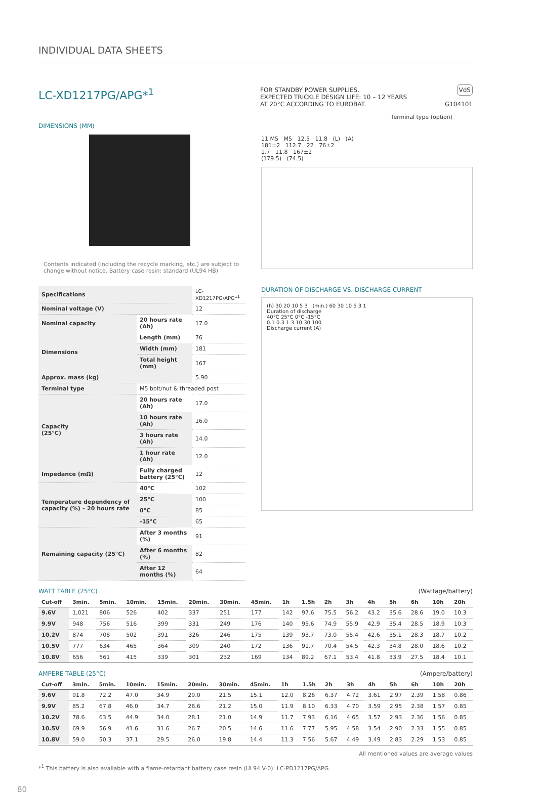INDIVIDUAL DATA SHEETS
LC-XD1217PG/APG*<sup>1</sup>
FOR STANDBY POWER SUPPLIES.
EXPECTED TRICKLE DESIGN LIFE: 10 – 12 YEARS
AT 20°C ACCORDING TO EUROBAT.
VdS
G104101
Terminal type (option)
DIMENSIONS (MM)
Contents indicated (including the recycle marking, etc.) are subject to change without notice. Battery case resin: standard (UL94 HB)
11 M5 M5 12.5 11.8 (L) (A)
181±2 112.7 22 76±2
1.7 11.8 167±2
(179.5) (74.5)
| Specifications | | LC-XD1217PG/APG*<sup>1</sup> |
| Nominal voltage (V) | | 12 |
| Nominal capacity | 20 hours rate (Ah) | 17.0 |
| Dimensions | Length (mm) | 76 |
| | Width (mm) | 181 |
| | Total height (mm) | 167 |
| Approx. mass (kg) | | 5.90 |
| Terminal type | M5 bolt/nut & threaded post | |
| Capacity (25°C) | 20 hours rate (Ah) | 17.0 |
| | 10 hours rate (Ah) | 16.0 |
| | 3 hours rate (Ah) | 14.0 |
| | 1 hour rate (Ah) | 12.0 |
| Impedance (mΩ) | Fully charged battery (25°C) | 12 |
| Temperature dependency of capacity (%) – 20 hours rate | 40°C | 102 |
| | 25°C | 100 |
| | 0°C | 85 |
| | -15°C | 65 |
| Remaining capacity (25°C) | After 3 months (%) | 91 |
| | After 6 months (%) | 82 |
| | After 12 months (%) | 64 |
DURATION OF DISCHARGE VS. DISCHARGE CURRENT
(h) 30 20 10 5 3 (min.) 60 30 10 5 3 1
Duration of discharge
40°C 25°C 0°C -15°C
0.1 0.3 1 3 10 30 100
Discharge current (A)
WATT TABLE (25°C) (Wattage/battery)
| Cut-off | 3min. | 5min. | 10min. | 15min. | 20min. | 30min. | 45min. | 1h | 1.5h | 2h | 3h | 4h | 5h | 6h | 10h | 20h |
| --- | --- | --- | --- | --- | --- | --- | --- | --- | --- | --- | --- | --- | --- | --- | --- | --- |
| 9.6V | 1,021 | 806 | 526 | 402 | 337 | 251 | 177 | 142 | 97.6 | 75.5 | 56.2 | 43.2 | 35.6 | 28.6 | 19.0 | 10.3 |
| 9.9V | 948 | 756 | 516 | 399 | 331 | 249 | 176 | 140 | 95.6 | 74.9 | 55.9 | 42.9 | 35.4 | 28.5 | 18.9 | 10.3 |
| 10.2V | 874 | 708 | 502 | 391 | 326 | 246 | 175 | 139 | 93.7 | 73.0 | 55.4 | 42.6 | 35.1 | 28.3 | 18.7 | 10.2 |
| 10.5V | 777 | 634 | 465 | 364 | 309 | 240 | 172 | 136 | 91.7 | 70.4 | 54.5 | 42.3 | 34.8 | 28.0 | 18.6 | 10.2 |
| 10.8V | 656 | 561 | 415 | 339 | 301 | 232 | 169 | 134 | 89.2 | 67.1 | 53.4 | 41.8 | 33.9 | 27.5 | 18.4 | 10.1 |
AMPERE TABLE (25°C) (Ampere/battery)
| Cut-off | 3min. | 5min. | 10min. | 15min. | 20min. | 30min. | 45min. | 1h | 1.5h | 2h | 3h | 4h | 5h | 6h | 10h | 20h |
| --- | --- | --- | --- | --- | --- | --- | --- | --- | --- | --- | --- | --- | --- | --- | --- | --- |
| 9.6V | 91.8 | 72.2 | 47.0 | 34.9 | 29.0 | 21.5 | 15.1 | 12.0 | 8.26 | 6.37 | 4.72 | 3.61 | 2.97 | 2.39 | 1.58 | 0.86 |
| 9.9V | 85.2 | 67.8 | 46.0 | 34.7 | 28.6 | 21.2 | 15.0 | 11.9 | 8.10 | 6.33 | 4.70 | 3.59 | 2.95 | 2.38 | 1.57 | 0.85 |
| 10.2V | 78.6 | 63.5 | 44.9 | 34.0 | 28.1 | 21.0 | 14.9 | 11.7 | 7.93 | 6.16 | 4.65 | 3.57 | 2.93 | 2.36 | 1.56 | 0.85 |
| 10.5V | 69.9 | 56.9 | 41.6 | 31.6 | 26.7 | 20.5 | 14.6 | 11.6 | 7.77 | 5.95 | 4.58 | 3.54 | 2.90 | 2.33 | 1.55 | 0.85 |
| 10.8V | 59.0 | 50.3 | 37.1 | 29.5 | 26.0 | 19.8 | 14.4 | 11.3 | 7.56 | 5.67 | 4.49 | 3.49 | 2.83 | 2.29 | 1.53 | 0.85 |
All mentioned values are average values
*<sup>1</sup> This battery is also available with a flame-retardant battery case resin (UL94 V-0): LC-PD1217PG/APG.
80